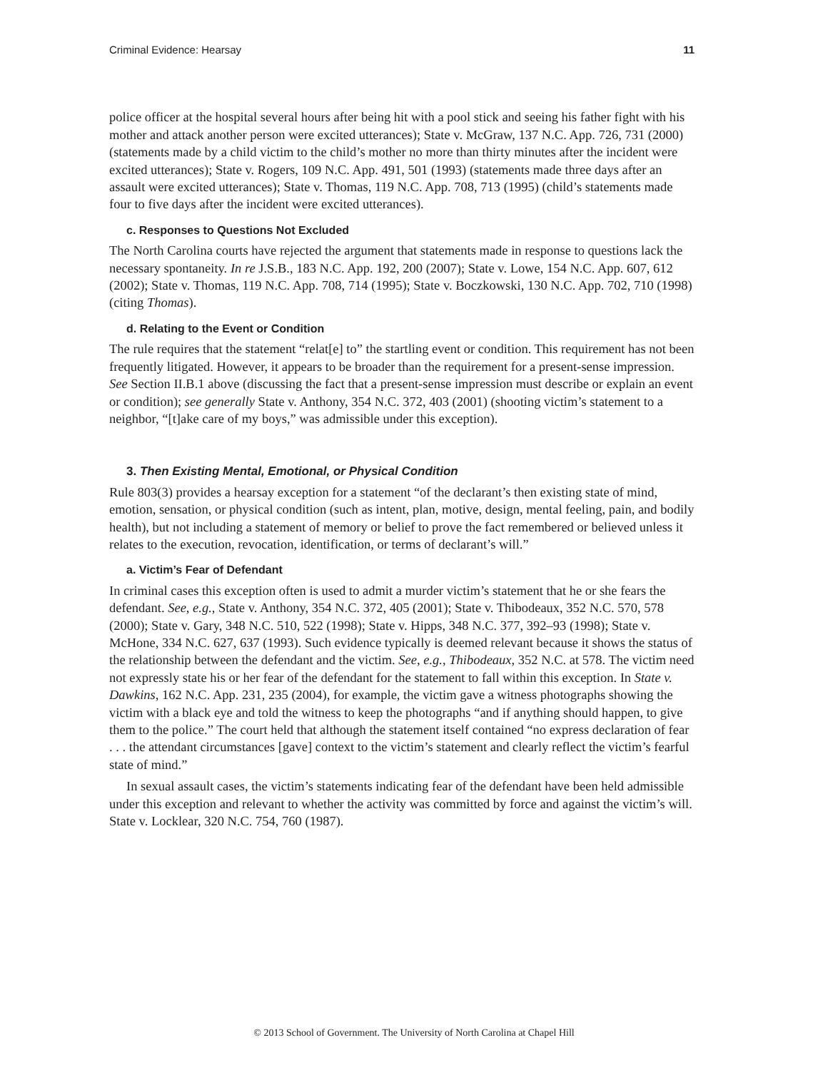Criminal Evidence: Hearsay 11
police officer at the hospital several hours after being hit with a pool stick and seeing his father fight with his mother and attack another person were excited utterances); State v. McGraw, 137 N.C. App. 726, 731 (2000) (statements made by a child victim to the child’s mother no more than thirty minutes after the incident were excited utterances); State v. Rogers, 109 N.C. App. 491, 501 (1993) (statements made three days after an assault were excited utterances); State v. Thomas, 119 N.C. App. 708, 713 (1995) (child’s statements made four to five days after the incident were excited utterances).
c. Responses to Questions Not Excluded
The North Carolina courts have rejected the argument that statements made in response to questions lack the necessary spontaneity. In re J.S.B., 183 N.C. App. 192, 200 (2007); State v. Lowe, 154 N.C. App. 607, 612 (2002); State v. Thomas, 119 N.C. App. 708, 714 (1995); State v. Boczkowski, 130 N.C. App. 702, 710 (1998) (citing Thomas).
d. Relating to the Event or Condition
The rule requires that the statement “relat[e] to” the startling event or condition. This requirement has not been frequently litigated. However, it appears to be broader than the requirement for a present-sense impression. See Section II.B.1 above (discussing the fact that a present-sense impression must describe or explain an event or condition); see generally State v. Anthony, 354 N.C. 372, 403 (2001) (shooting victim’s statement to a neighbor, “[t]ake care of my boys,” was admissible under this exception).
3. Then Existing Mental, Emotional, or Physical Condition
Rule 803(3) provides a hearsay exception for a statement “of the declarant’s then existing state of mind, emotion, sensation, or physical condition (such as intent, plan, motive, design, mental feeling, pain, and bodily health), but not including a statement of memory or belief to prove the fact remembered or believed unless it relates to the execution, revocation, identification, or terms of declarant’s will.”
a. Victim’s Fear of Defendant
In criminal cases this exception often is used to admit a murder victim’s statement that he or she fears the defendant. See, e.g., State v. Anthony, 354 N.C. 372, 405 (2001); State v. Thibodeaux, 352 N.C. 570, 578 (2000); State v. Gary, 348 N.C. 510, 522 (1998); State v. Hipps, 348 N.C. 377, 392–93 (1998); State v. McHone, 334 N.C. 627, 637 (1993). Such evidence typically is deemed relevant because it shows the status of the relationship between the defendant and the victim. See, e.g., Thibodeaux, 352 N.C. at 578. The victim need not expressly state his or her fear of the defendant for the statement to fall within this exception. In State v. Dawkins, 162 N.C. App. 231, 235 (2004), for example, the victim gave a witness photographs showing the victim with a black eye and told the witness to keep the photographs “and if anything should happen, to give them to the police.” The court held that although the statement itself contained “no express declaration of fear . . . the attendant circumstances [gave] context to the victim’s statement and clearly reflect the victim’s fearful state of mind.”
In sexual assault cases, the victim’s statements indicating fear of the defendant have been held admissible under this exception and relevant to whether the activity was committed by force and against the victim’s will. State v. Locklear, 320 N.C. 754, 760 (1987).
© 2013 School of Government. The University of North Carolina at Chapel Hill